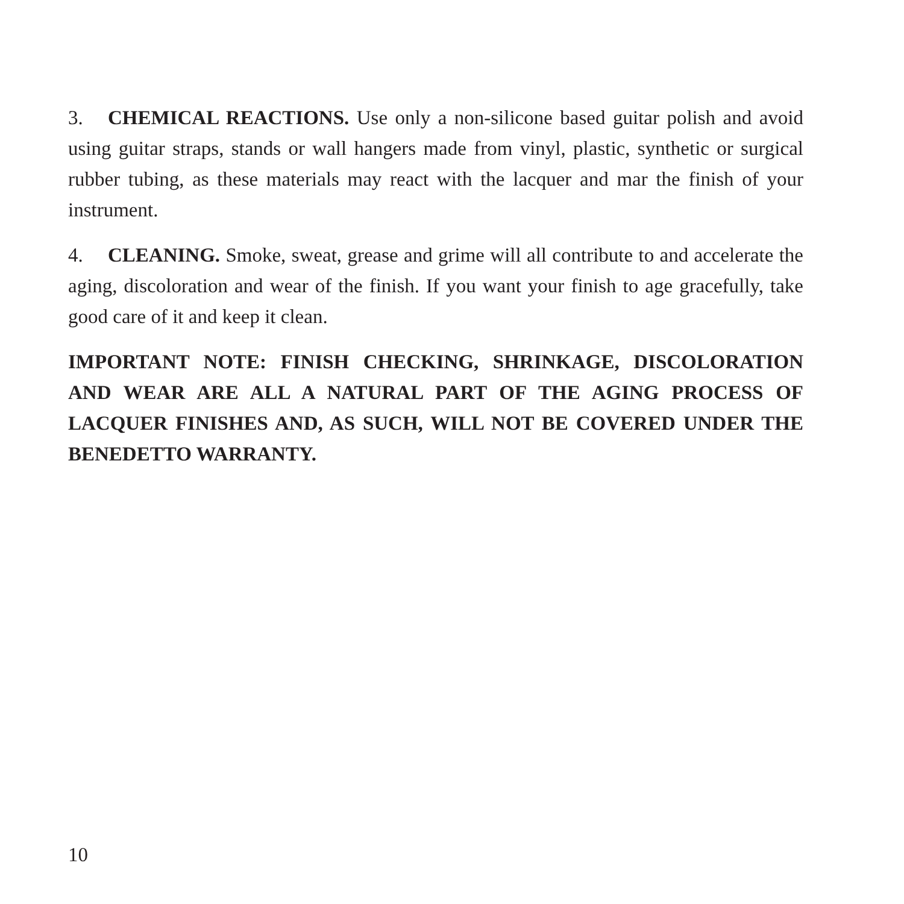3. CHEMICAL REACTIONS. Use only a non-silicone based guitar polish and avoid using guitar straps, stands or wall hangers made from vinyl, plastic, synthetic or surgical rubber tubing, as these materials may react with the lacquer and mar the finish of your instrument.
4. CLEANING. Smoke, sweat, grease and grime will all contribute to and accelerate the aging, discoloration and wear of the finish. If you want your finish to age gracefully, take good care of it and keep it clean.
IMPORTANT NOTE: FINISH CHECKING, SHRINKAGE, DISCOLORATION AND WEAR ARE ALL A NATURAL PART OF THE AGING PROCESS OF LACQUER FINISHES AND, AS SUCH, WILL NOT BE COVERED UNDER THE BENEDETTO WARRANTY.
10